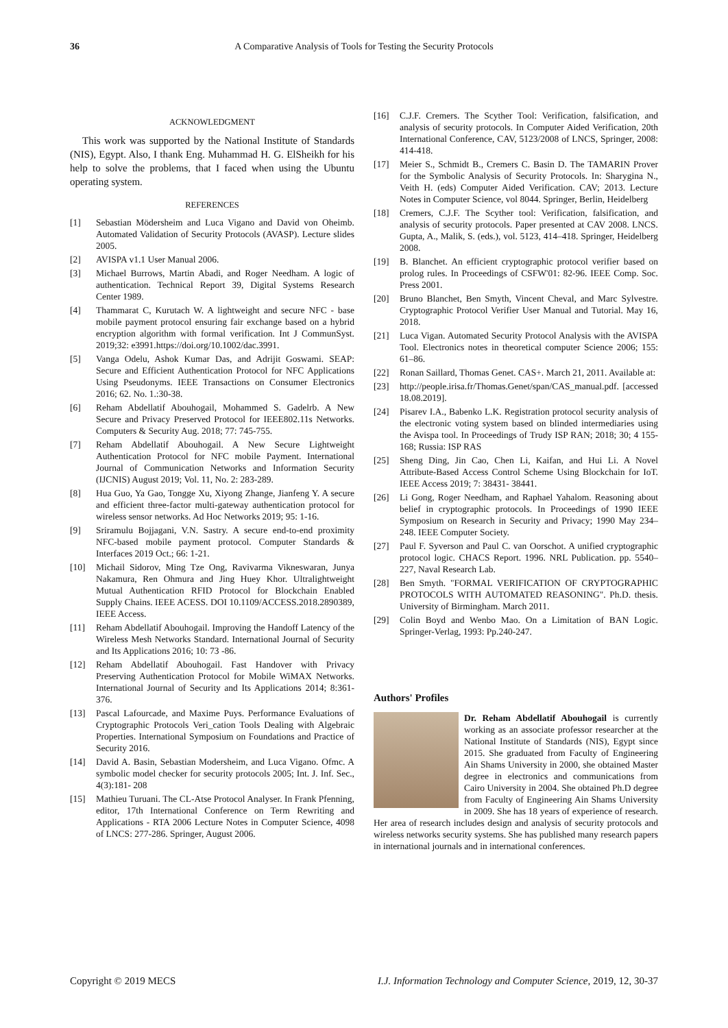36 A Comparative Analysis of Tools for Testing the Security Protocols
ACKNOWLEDGMENT
This work was supported by the National Institute of Standards (NIS), Egypt. Also, I thank Eng. Muhammad H. G. ElSheikh for his help to solve the problems, that I faced when using the Ubuntu operating system.
REFERENCES
[1] Sebastian Mödersheim and Luca Vigano and David von Oheimb. Automated Validation of Security Protocols (AVASP). Lecture slides 2005.
[2] AVISPA v1.1 User Manual 2006.
[3] Michael Burrows, Martin Abadi, and Roger Needham. A logic of authentication. Technical Report 39, Digital Systems Research Center 1989.
[4] Thammarat C, Kurutach W. A lightweight and secure NFC ‐ base mobile payment protocol ensuring fair exchange based on a hybrid encryption algorithm with formal verification. Int J CommunSyst. 2019;32: e3991.https://doi.org/10.1002/dac.3991.
[5] Vanga Odelu, Ashok Kumar Das, and Adrijit Goswami. SEAP: Secure and Efficient Authentication Protocol for NFC Applications Using Pseudonyms. IEEE Transactions on Consumer Electronics 2016; 62. No. 1.:30-38.
[6] Reham Abdellatif Abouhogail, Mohammed S. Gadelrb. A New Secure and Privacy Preserved Protocol for IEEE802.11s Networks. Computers & Security Aug. 2018; 77: 745-755.
[7] Reham Abdellatif Abouhogail. A New Secure Lightweight Authentication Protocol for NFC mobile Payment. International Journal of Communication Networks and Information Security (IJCNIS) August 2019; Vol. 11, No. 2: 283-289.
[8] Hua Guo, Ya Gao, Tongge Xu, Xiyong Zhange, Jianfeng Y. A secure and efficient three-factor multi-gateway authentication protocol for wireless sensor networks. Ad Hoc Networks 2019; 95: 1-16.
[9] Sriramulu Bojjagani, V.N. Sastry. A secure end-to-end proximity NFC-based mobile payment protocol. Computer Standards & Interfaces 2019 Oct.; 66: 1-21.
[10] Michail Sidorov, Ming Tze Ong, Ravivarma Vikneswaran, Junya Nakamura, Ren Ohmura and Jing Huey Khor. Ultralightweight Mutual Authentication RFID Protocol for Blockchain Enabled Supply Chains. IEEE ACESS. DOI 10.1109/ACCESS.2018.2890389, IEEE Access.
[11] Reham Abdellatif Abouhogail. Improving the Handoff Latency of the Wireless Mesh Networks Standard. International Journal of Security and Its Applications 2016; 10: 73 -86.
[12] Reham Abdellatif Abouhogail. Fast Handover with Privacy Preserving Authentication Protocol for Mobile WiMAX Networks. International Journal of Security and Its Applications 2014; 8:361-376.
[13] Pascal Lafourcade, and Maxime Puys. Performance Evaluations of Cryptographic Protocols Veri_cation Tools Dealing with Algebraic Properties. International Symposium on Foundations and Practice of Security 2016.
[14] David A. Basin, Sebastian Modersheim, and Luca Vigano. Ofmc. A symbolic model checker for security protocols 2005; Int. J. Inf. Sec., 4(3):181- 208
[15] Mathieu Turuani. The CL-Atse Protocol Analyser. In Frank Pfenning, editor, 17th International Conference on Term Rewriting and Applications - RTA 2006 Lecture Notes in Computer Science, 4098 of LNCS: 277-286. Springer, August 2006.
[16] C.J.F. Cremers. The Scyther Tool: Verification, falsification, and analysis of security protocols. In Computer Aided Verification, 20th International Conference, CAV, 5123/2008 of LNCS, Springer, 2008: 414-418.
[17] Meier S., Schmidt B., Cremers C. Basin D. The TAMARIN Prover for the Symbolic Analysis of Security Protocols. In: Sharygina N., Veith H. (eds) Computer Aided Verification. CAV; 2013. Lecture Notes in Computer Science, vol 8044. Springer, Berlin, Heidelberg
[18] Cremers, C.J.F. The Scyther tool: Verification, falsification, and analysis of security protocols. Paper presented at CAV 2008. LNCS. Gupta, A., Malik, S. (eds.), vol. 5123, 414–418. Springer, Heidelberg 2008.
[19] B. Blanchet. An efficient cryptographic protocol verifier based on prolog rules. In Proceedings of CSFW'01: 82-96. IEEE Comp. Soc. Press 2001.
[20] Bruno Blanchet, Ben Smyth, Vincent Cheval, and Marc Sylvestre. Cryptographic Protocol Verifier User Manual and Tutorial. May 16, 2018.
[21] Luca Vigan. Automated Security Protocol Analysis with the AVISPA Tool. Electronics notes in theoretical computer Science 2006; 155: 61–86.
[22] Ronan Saillard, Thomas Genet. CAS+. March 21, 2011. Available at:
[23] http://people.irisa.fr/Thomas.Genet/span/CAS_manual.pdf. [accessed 18.08.2019].
[24] Pisarev I.A., Babenko L.K. Registration protocol security analysis of the electronic voting system based on blinded intermediaries using the Avispa tool. In Proceedings of Trudy ISP RAN; 2018; 30; 4 155-168; Russia: ISP RAS
[25] Sheng Ding, Jin Cao, Chen Li, Kaifan, and Hui Li. A Novel Attribute-Based Access Control Scheme Using Blockchain for IoT. IEEE Access 2019; 7: 38431- 38441.
[26] Li Gong, Roger Needham, and Raphael Yahalom. Reasoning about belief in cryptographic protocols. In Proceedings of 1990 IEEE Symposium on Research in Security and Privacy; 1990 May 234–248. IEEE Computer Society.
[27] Paul F. Syverson and Paul C. van Oorschot. A unified cryptographic protocol logic. CHACS Report. 1996. NRL Publication. pp. 5540–227, Naval Research Lab.
[28] Ben Smyth. "FORMAL VERIFICATION OF CRYPTOGRAPHIC PROTOCOLS WITH AUTOMATED REASONING". Ph.D. thesis. University of Birmingham. March 2011.
[29] Colin Boyd and Wenbo Mao. On a Limitation of BAN Logic. Springer-Verlag, 1993: Pp.240-247.
Authors' Profiles
Dr. Reham Abdellatif Abouhogail is currently working as an associate professor researcher at the National Institute of Standards (NIS), Egypt since 2015. She graduated from Faculty of Engineering Ain Shams University in 2000, she obtained Master degree in electronics and communications from Cairo University in 2004. She obtained Ph.D degree from Faculty of Engineering Ain Shams University in 2009. She has 18 years of experience of research. Her area of research includes design and analysis of security protocols and wireless networks security systems. She has published many research papers in international journals and in international conferences.
Copyright © 2019 MECS I.J. Information Technology and Computer Science, 2019, 12, 30-37